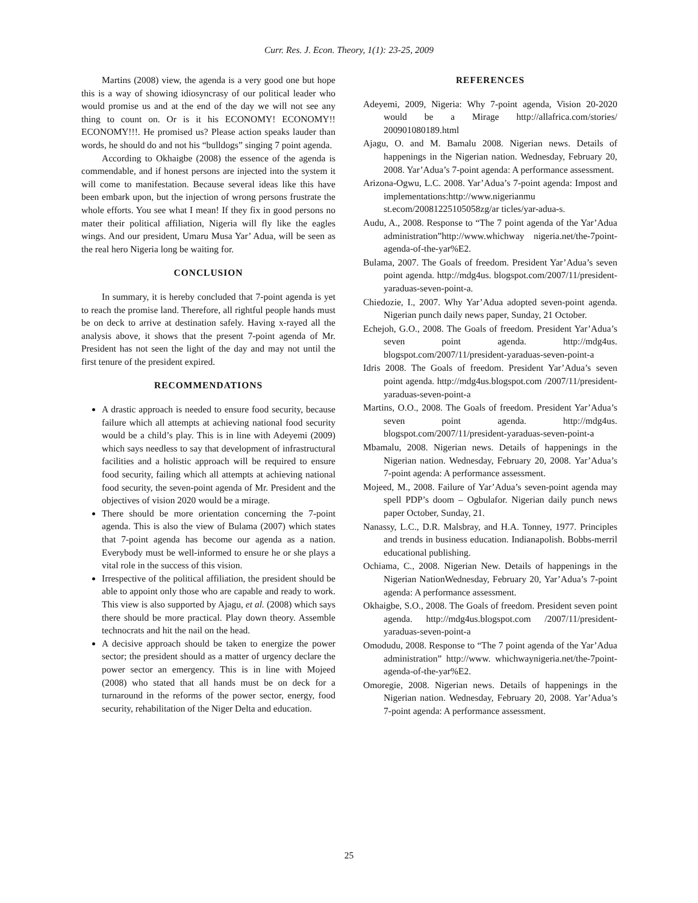Curr. Res. J. Econ. Theory, 1(1): 23-25, 2009
Martins (2008) view, the agenda is a very good one but hope this is a way of showing idiosyncrasy of our political leader who would promise us and at the end of the day we will not see any thing to count on. Or is it his ECONOMY! ECONOMY!! ECONOMY!!!. He promised us? Please action speaks lauder than words, he should do and not his “bulldogs” singing 7 point agenda.
According to Okhaigbe (2008) the essence of the agenda is commendable, and if honest persons are injected into the system it will come to manifestation. Because several ideas like this have been embark upon, but the injection of wrong persons frustrate the whole efforts. You see what I mean! If they fix in good persons no mater their political affiliation, Nigeria will fly like the eagles wings. And our president, Umaru Musa Yar’ Adua, will be seen as the real hero Nigeria long be waiting for.
CONCLUSION
In summary, it is hereby concluded that 7-point agenda is yet to reach the promise land. Therefore, all rightful people hands must be on deck to arrive at destination safely. Having x-rayed all the analysis above, it shows that the present 7-point agenda of Mr. President has not seen the light of the day and may not until the first tenure of the president expired.
RECOMMENDATIONS
A drastic approach is needed to ensure food security, because failure which all attempts at achieving national food security would be a child’s play. This is in line with Adeyemi (2009) which says needless to say that development of infrastructural facilities and a holistic approach will be required to ensure food security, failing which all attempts at achieving national food security, the seven-point agenda of Mr. President and the objectives of vision 2020 would be a mirage.
There should be more orientation concerning the 7-point agenda. This is also the view of Bulama (2007) which states that 7-point agenda has become our agenda as a nation. Everybody must be well-informed to ensure he or she plays a vital role in the success of this vision.
Irrespective of the political affiliation, the president should be able to appoint only those who are capable and ready to work. This view is also supported by Ajagu, et al. (2008) which says there should be more practical. Play down theory. Assemble technocrats and hit the nail on the head.
A decisive approach should be taken to energize the power sector; the president should as a matter of urgency declare the power sector an emergency. This is in line with Mojeed (2008) who stated that all hands must be on deck for a turnaround in the reforms of the power sector, energy, food security, rehabilitation of the Niger Delta and education.
REFERENCES
Adeyemi, 2009, Nigeria: Why 7-point agenda, Vision 20-2020 would be a Mirage http://allafrica.com/stories/ 200901080189.html
Ajagu, O. and M. Bamalu 2008. Nigerian news. Details of happenings in the Nigerian nation. Wednesday, February 20, 2008. Yar’Adua’s 7-point agenda: A performance assessment.
Arizona-Ogwu, L.C. 2008. Yar’Adua’s 7-point agenda: Impost and implementations:http://www.nigerianmu st.ecom/20081225105058zg/ar ticles/yar-adua-s.
Audu, A., 2008. Response to “The 7 point agenda of the Yar’Adua administration”http://www.whichway nigeria.net/the-7point-agenda-of-the-yar%E2.
Bulama, 2007. The Goals of freedom. President Yar’Adua’s seven point agenda. http://mdg4us. blogspot.com/2007/11/president-yaraduas-seven-point-a.
Chiedozie, I., 2007. Why Yar’Adua adopted seven-point agenda. Nigerian punch daily news paper, Sunday, 21 October.
Echejoh, G.O., 2008. The Goals of freedom. President Yar’Adua’s seven point agenda. http://mdg4us. blogspot.com/2007/11/president-yaraduas-seven-point-a
Idris 2008. The Goals of freedom. President Yar’Adua’s seven point agenda. http://mdg4us.blogspot.com /2007/11/president-yaraduas-seven-point-a
Martins, O.O., 2008. The Goals of freedom. President Yar’Adua’s seven point agenda. http://mdg4us. blogspot.com/2007/11/president-yaraduas-seven-point-a
Mbamalu, 2008. Nigerian news. Details of happenings in the Nigerian nation. Wednesday, February 20, 2008. Yar’Adua’s 7-point agenda: A performance assessment.
Mojeed, M., 2008. Failure of Yar’Adua’s seven-point agenda may spell PDP’s doom – Ogbulafor. Nigerian daily punch news paper October, Sunday, 21.
Nanassy, L.C., D.R. Malsbray, and H.A. Tonney, 1977. Principles and trends in business education. Indianapolish. Bobbs-merril educational publishing.
Ochiama, C., 2008. Nigerian New. Details of happenings in the Nigerian NationWednesday, February 20, Yar’Adua’s 7-point agenda: A performance assessment.
Okhaigbe, S.O., 2008. The Goals of freedom. President seven point agenda. http://mdg4us.blogspot.com /2007/11/president-yaraduas-seven-point-a
Omodudu, 2008. Response to “The 7 point agenda of the Yar’Adua administration” http://www. whichwaynigeria.net/the-7point-agenda-of-the-yar%E2.
Omoregie, 2008. Nigerian news. Details of happenings in the Nigerian nation. Wednesday, February 20, 2008. Yar’Adua’s 7-point agenda: A performance assessment.
25